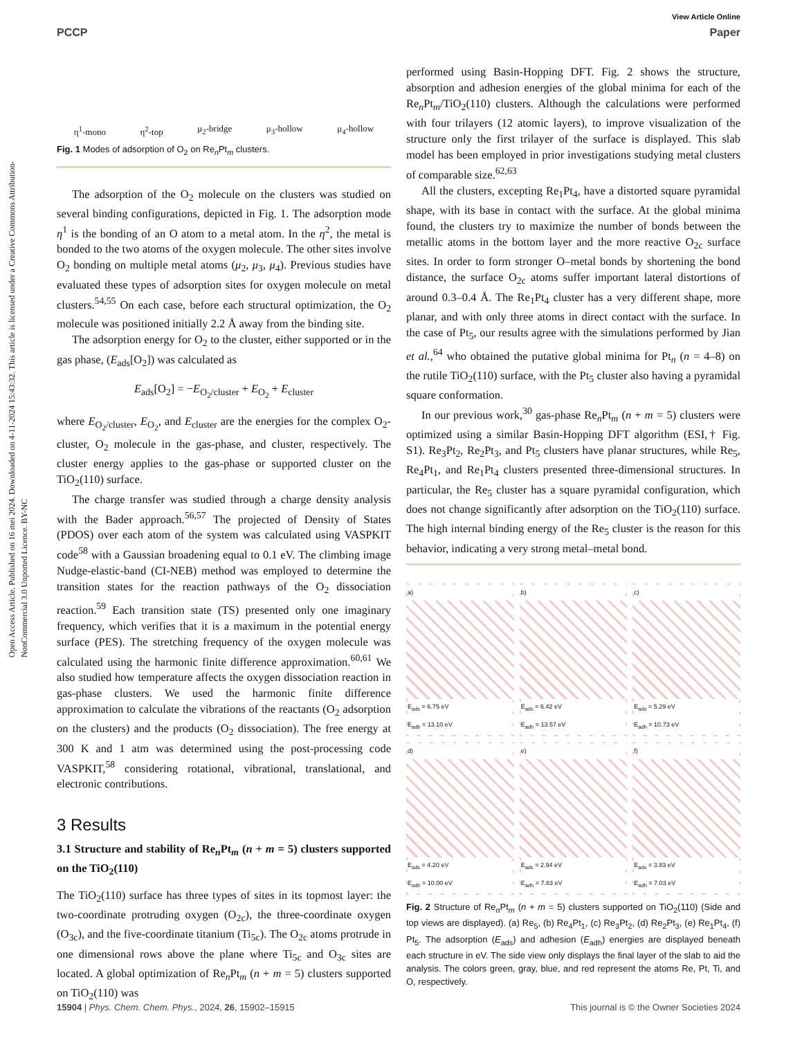Open Access Article. Published on 16 mei 2024. Downloaded on 4-11-2024 15:43:32. This article is licensed under a Creative Commons Attribution-NonCommercial 3.0 Unported Licence. BY-NC
View Article Online
PCCP Paper
η<sup>1</sup>-mono η<sup>2</sup>-top μ<sub>2</sub>-bridge μ<sub>3</sub>-hollow μ<sub>4</sub>-hollow
Fig. 1 Modes of adsorption of O<sub>2</sub> on Re<sub>n</sub>Pt<sub>m</sub> clusters.
The adsorption of the O<sub>2</sub> molecule on the clusters was studied on several binding configurations, depicted in Fig. 1. The adsorption mode η<sup>1</sup> is the bonding of an O atom to a metal atom. In the η<sup>2</sup>, the metal is bonded to the two atoms of the oxygen molecule. The other sites involve O<sub>2</sub> bonding on multiple metal atoms (μ<sub>2</sub>, μ<sub>3</sub>, μ<sub>4</sub>). Previous studies have evaluated these types of adsorption sites for oxygen molecule on metal clusters.<sup>54,55</sup> On each case, before each structural optimization, the O<sub>2</sub> molecule was positioned initially 2.2 Å away from the binding site.
The adsorption energy for O<sub>2</sub> to the cluster, either supported or in the gas phase, (E<sub>ads</sub>[O<sub>2</sub>]) was calculated as
E<sub>ads</sub>[O<sub>2</sub>] = −E<sub>O<sub>2</sub>/cluster</sub> + E<sub>O<sub>2</sub></sub> + E<sub>cluster</sub>
where E<sub>O<sub>2</sub>/cluster</sub>, E<sub>O<sub>2</sub></sub>, and E<sub>cluster</sub> are the energies for the complex O<sub>2</sub>-cluster, O<sub>2</sub> molecule in the gas-phase, and cluster, respectively. The cluster energy applies to the gas-phase or supported cluster on the TiO<sub>2</sub>(110) surface.
The charge transfer was studied through a charge density analysis with the Bader approach.<sup>56,57</sup> The projected of Density of States (PDOS) over each atom of the system was calculated using VASPKIT code<sup>58</sup> with a Gaussian broadening equal to 0.1 eV. The climbing image Nudge-elastic-band (CI-NEB) method was employed to determine the transition states for the reaction pathways of the O<sub>2</sub> dissociation reaction.<sup>59</sup> Each transition state (TS) presented only one imaginary frequency, which verifies that it is a maximum in the potential energy surface (PES). The stretching frequency of the oxygen molecule was calculated using the harmonic finite difference approximation.<sup>60,61</sup> We also studied how temperature affects the oxygen dissociation reaction in gas-phase clusters. We used the harmonic finite difference approximation to calculate the vibrations of the reactants (O<sub>2</sub> adsorption on the clusters) and the products (O<sub>2</sub> dissociation). The free energy at 300 K and 1 atm was determined using the post-processing code VASPKIT,<sup>58</sup> considering rotational, vibrational, translational, and electronic contributions.
3 Results
3.1 Structure and stability of Re<sub>n</sub>Pt<sub>m</sub> (n + m = 5) clusters supported on the TiO<sub>2</sub>(110)
The TiO<sub>2</sub>(110) surface has three types of sites in its topmost layer: the two-coordinate protruding oxygen (O<sub>2c</sub>), the three-coordinate oxygen (O<sub>3c</sub>), and the five-coordinate titanium (Ti<sub>5c</sub>). The O<sub>2c</sub> atoms protrude in one dimensional rows above the plane where Ti<sub>5c</sub> and O<sub>3c</sub> sites are located. A global optimization of Re<sub>n</sub>Pt<sub>m</sub> (n + m = 5) clusters supported on TiO<sub>2</sub>(110) was
performed using Basin-Hopping DFT. Fig. 2 shows the structure, absorption and adhesion energies of the global minima for each of the Re<sub>n</sub>Pt<sub>m</sub>/TiO<sub>2</sub>(110) clusters. Although the calculations were performed with four trilayers (12 atomic layers), to improve visualization of the structure only the first trilayer of the surface is displayed. This slab model has been employed in prior investigations studying metal clusters of comparable size.<sup>62,63</sup>
All the clusters, excepting Re<sub>1</sub>Pt<sub>4</sub>, have a distorted square pyramidal shape, with its base in contact with the surface. At the global minima found, the clusters try to maximize the number of bonds between the metallic atoms in the bottom layer and the more reactive O<sub>2c</sub> surface sites. In order to form stronger O–metal bonds by shortening the bond distance, the surface O<sub>2c</sub> atoms suffer important lateral distortions of around 0.3–0.4 Å. The Re<sub>1</sub>Pt<sub>4</sub> cluster has a very different shape, more planar, and with only three atoms in direct contact with the surface. In the case of Pt<sub>5</sub>, our results agree with the simulations performed by Jian et al.,<sup>64</sup> who obtained the putative global minima for Pt<sub>n</sub> (n = 4–8) on the rutile TiO<sub>2</sub>(110) surface, with the Pt<sub>5</sub> cluster also having a pyramidal square conformation.
In our previous work,<sup>30</sup> gas-phase Re<sub>n</sub>Pt<sub>m</sub> (n + m = 5) clusters were optimized using a similar Basin-Hopping DFT algorithm (ESI,† Fig. S1). Re<sub>3</sub>Pt<sub>2</sub>, Re<sub>2</sub>Pt<sub>3</sub>, and Pt<sub>5</sub> clusters have planar structures, while Re<sub>5</sub>, Re<sub>4</sub>Pt<sub>1</sub>, and Re<sub>1</sub>Pt<sub>4</sub> clusters presented three-dimensional structures. In particular, the Re<sub>5</sub> cluster has a square pyramidal configuration, which does not change significantly after adsorption on the TiO<sub>2</sub>(110) surface. The high internal binding energy of the Re<sub>5</sub> cluster is the reason for this behavior, indicating a very strong metal–metal bond.
a)
E<sub>ads</sub> = 6.75 eV
E<sub>adh</sub> = 13.10 eV
b)
E<sub>ads</sub> = 6.42 eV
E<sub>adh</sub> = 13.57 eV
c)
E<sub>ads</sub> = 5.29 eV
E<sub>adh</sub> = 10.73 eV
d)
E<sub>ads</sub> = 4.20 eV
E<sub>adh</sub> = 10.00 eV
e)
E<sub>ads</sub> = 2.94 eV
E<sub>adh</sub> = 7.83 eV
f)
E<sub>ads</sub> = 3.83 eV
E<sub>adh</sub> = 7.03 eV
Fig. 2 Structure of Re<sub>n</sub>Pt<sub>m</sub> (n + m = 5) clusters supported on TiO<sub>2</sub>(110) (Side and top views are displayed). (a) Re<sub>5</sub>, (b) Re<sub>4</sub>Pt<sub>1</sub>, (c) Re<sub>3</sub>Pt<sub>2</sub>, (d) Re<sub>2</sub>Pt<sub>3</sub>, (e) Re<sub>1</sub>Pt<sub>4</sub>, (f) Pt<sub>5</sub>. The adsorption (E<sub>ads</sub>) and adhesion (E<sub>adh</sub>) energies are displayed beneath each structure in eV. The side view only displays the final layer of the slab to aid the analysis. The colors green, gray, blue, and red represent the atoms Re, Pt, Ti, and O, respectively.
15904 | Phys. Chem. Chem. Phys., 2024, 26, 15902–15915 This journal is © the Owner Societies 2024